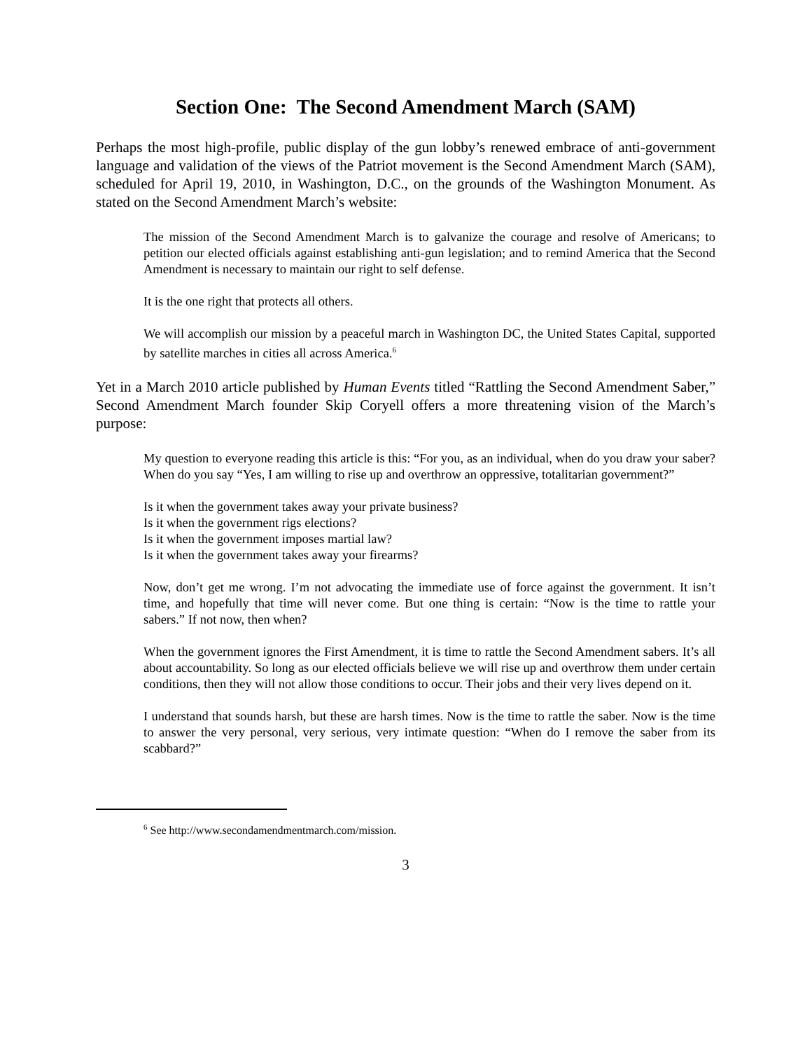Section One: The Second Amendment March (SAM)
Perhaps the most high-profile, public display of the gun lobby’s renewed embrace of anti-government language and validation of the views of the Patriot movement is the Second Amendment March (SAM), scheduled for April 19, 2010, in Washington, D.C., on the grounds of the Washington Monument. As stated on the Second Amendment March’s website:
The mission of the Second Amendment March is to galvanize the courage and resolve of Americans; to petition our elected officials against establishing anti-gun legislation; and to remind America that the Second Amendment is necessary to maintain our right to self defense.
It is the one right that protects all others.
We will accomplish our mission by a peaceful march in Washington DC, the United States Capital, supported by satellite marches in cities all across America.<sup>6</sup>
Yet in a March 2010 article published by Human Events titled “Rattling the Second Amendment Saber,” Second Amendment March founder Skip Coryell offers a more threatening vision of the March’s purpose:
My question to everyone reading this article is this: “For you, as an individual, when do you draw your saber? When do you say “Yes, I am willing to rise up and overthrow an oppressive, totalitarian government?”
Is it when the government takes away your private business?
Is it when the government rigs elections?
Is it when the government imposes martial law?
Is it when the government takes away your firearms?
Now, don’t get me wrong. I’m not advocating the immediate use of force against the government. It isn’t time, and hopefully that time will never come. But one thing is certain: “Now is the time to rattle your sabers.” If not now, then when?
When the government ignores the First Amendment, it is time to rattle the Second Amendment sabers. It’s all about accountability. So long as our elected officials believe we will rise up and overthrow them under certain conditions, then they will not allow those conditions to occur. Their jobs and their very lives depend on it.
I understand that sounds harsh, but these are harsh times. Now is the time to rattle the saber. Now is the time to answer the very personal, very serious, very intimate question: “When do I remove the saber from its scabbard?”
<sup>6</sup> See http://www.secondamendmentmarch.com/mission.
3